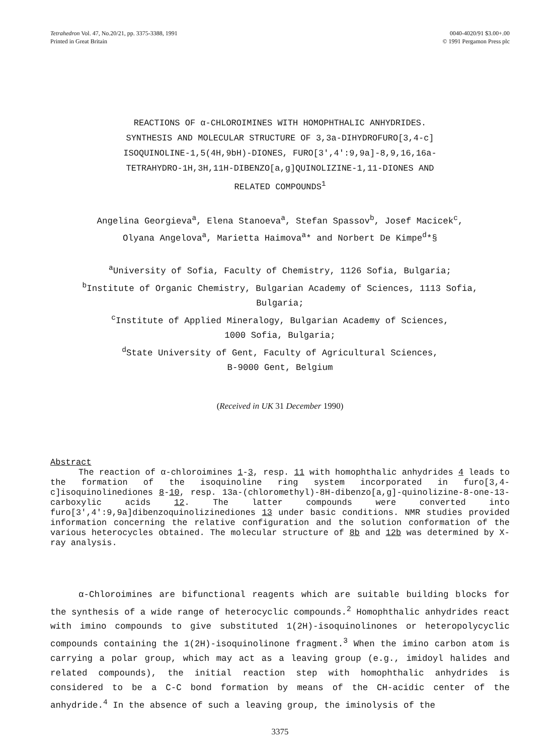Tetrahedron Vol. 47, No.20/21, pp. 3375-3388, 1991
Printed in Great Britain
0040-4020/91 $3.00+.00
© 1991 Pergamon Press plc
REACTIONS OF α-CHLOROIMINES WITH HOMOPHTHALIC ANHYDRIDES.
SYNTHESIS AND MOLECULAR STRUCTURE OF 3,3a-DIHYDROFURO[3,4-c]
ISOQUINOLINE-1,5(4H,9bH)-DIONES, FURO[3',4':9,9a]-8,9,16,16a-
TETRAHYDRO-1H,3H,11H-DIBENZO[a,g]QUINOLIZINE-1,11-DIONES AND
RELATED COMPOUNDS<sup>1</sup>
Angelina Georgieva<sup>a</sup>, Elena Stanoeva<sup>a</sup>, Stefan Spassov<sup>b</sup>, Josef Macicek<sup>c</sup>,
Olyana Angelova<sup>a</sup>, Marietta Haimova<sup>a</sup>* and Norbert De Kimpe<sup>d</sup>*§
<sup>a</sup> University of Sofia, Faculty of Chemistry, 1126 Sofia, Bulgaria;
<sup>b</sup> Institute of Organic Chemistry, Bulgarian Academy of Sciences, 1113 Sofia,
Bulgaria;
<sup>c</sup> Institute of Applied Mineralogy, Bulgarian Academy of Sciences,
1000 Sofia, Bulgaria;
<sup>d</sup> State University of Gent, Faculty of Agricultural Sciences,
B-9000 Gent, Belgium
(Received in UK 31 December 1990)
Abstract
The reaction of α-chloroimines 1-3, resp. 11 with homophthalic anhydrides 4 leads to the formation of the isoquinoline ring system incorporated in furo[3,4-c]isoquinolinediones 8-10, resp. 13a-(chloromethyl)-8H-dibenzo[a,g]-quinolizine-8-one-13-carboxylic acids 12. The latter compounds were converted into furo[3',4':9,9a]dibenzoquinolizinediones 13 under basic conditions. NMR studies provided information concerning the relative configuration and the solution conformation of the various heterocycles obtained. The molecular structure of 8b and 12b was determined by X-ray analysis.
α-Chloroimines are bifunctional reagents which are suitable building blocks for the synthesis of a wide range of heterocyclic compounds.<sup>2</sup> Homophthalic anhydrides react with imino compounds to give substituted 1(2H)-isoquinolinones or heteropolycyclic compounds containing the 1(2H)-isoquinolinone fragment.<sup>3</sup> When the imino carbon atom is carrying a polar group, which may act as a leaving group (e.g., imidoyl halides and related compounds), the initial reaction step with homophthalic anhydrides is considered to be a C-C bond formation by means of the CH-acidic center of the anhydride.<sup>4</sup> In the absence of such a leaving group, the iminolysis of the
3375